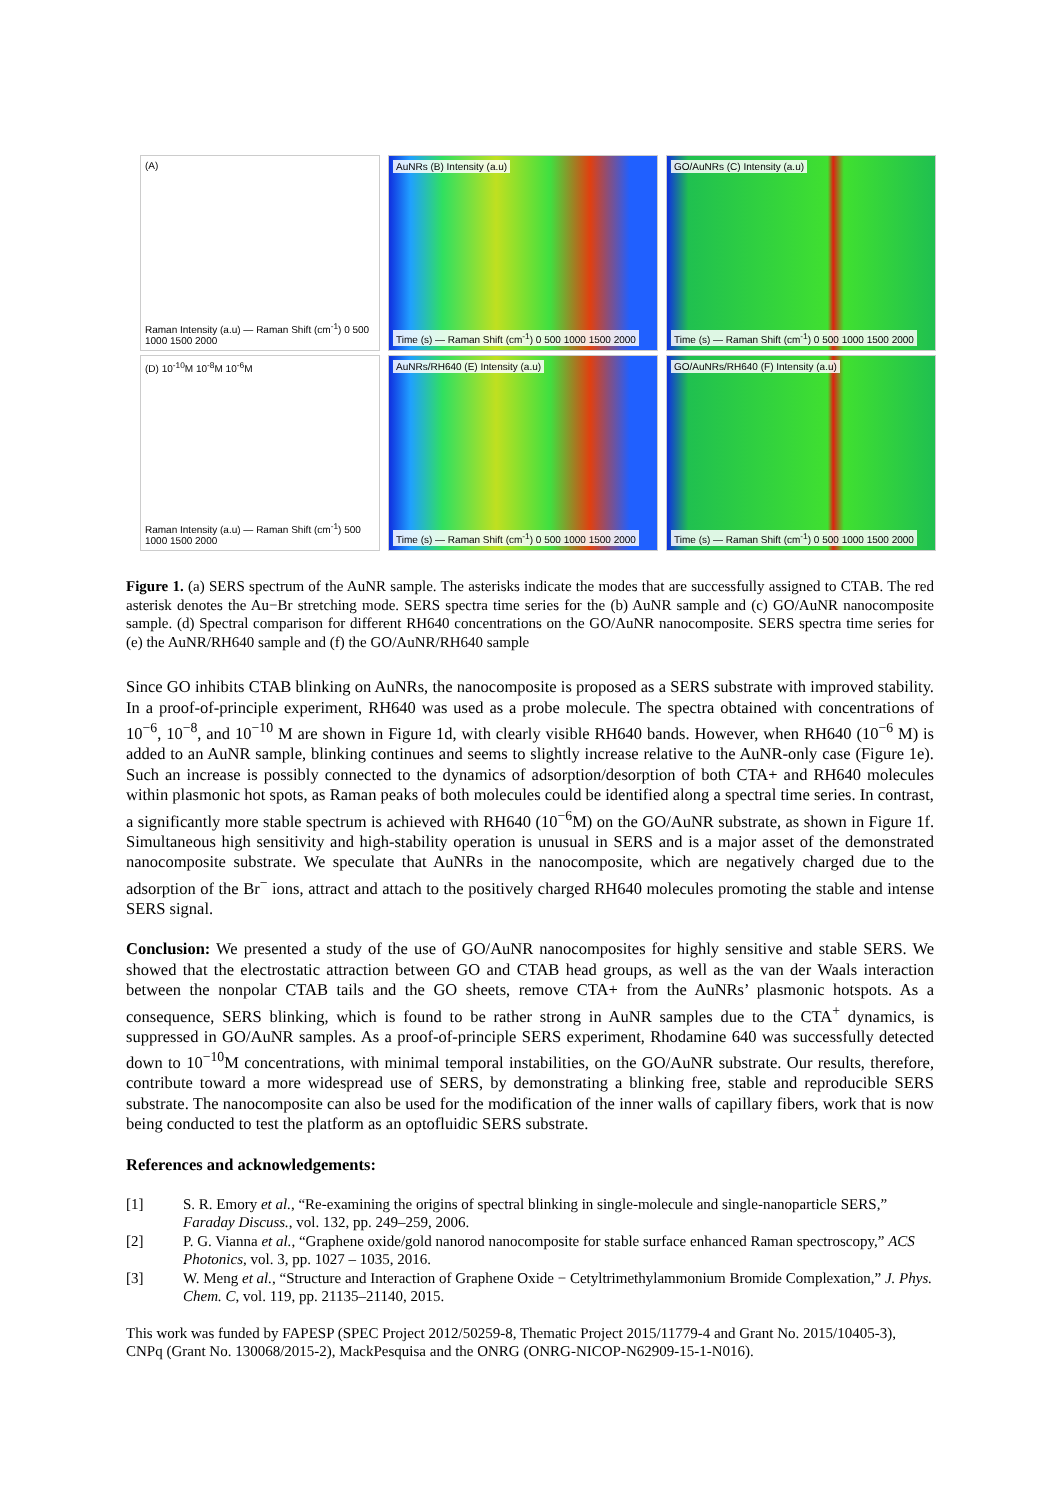(A)
Raman Intensity (a.u) — Raman Shift (cm<sup>-1</sup>) 0 500 1000 1500 2000
AuNRs (B) Intensity (a.u)
Time (s) — Raman Shift (cm<sup>-1</sup>) 0 500 1000 1500 2000
GO/AuNRs (C) Intensity (a.u)
Time (s) — Raman Shift (cm<sup>-1</sup>) 0 500 1000 1500 2000
(D) 10<sup>-10</sup>M 10<sup>-8</sup>M 10<sup>-6</sup>M
Raman Intensity (a.u) — Raman Shift (cm<sup>-1</sup>) 500 1000 1500 2000
AuNRs/RH640 (E) Intensity (a.u)
Time (s) — Raman Shift (cm<sup>-1</sup>) 0 500 1000 1500 2000
GO/AuNRs/RH640 (F) Intensity (a.u)
Time (s) — Raman Shift (cm<sup>-1</sup>) 0 500 1000 1500 2000
Figure 1. (a) SERS spectrum of the AuNR sample. The asterisks indicate the modes that are successfully assigned to CTAB. The red asterisk denotes the Au−Br stretching mode. SERS spectra time series for the (b) AuNR sample and (c) GO/AuNR nanocomposite sample. (d) Spectral comparison for different RH640 concentrations on the GO/AuNR nanocomposite. SERS spectra time series for (e) the AuNR/RH640 sample and (f) the GO/AuNR/RH640 sample
Since GO inhibits CTAB blinking on AuNRs, the nanocomposite is proposed as a SERS substrate with improved stability. In a proof-of-principle experiment, RH640 was used as a probe molecule. The spectra obtained with concentrations of 10<sup>−6</sup>, 10<sup>−8</sup>, and 10<sup>−10</sup> M are shown in Figure 1d, with clearly visible RH640 bands. However, when RH640 (10<sup>−6</sup> M) is added to an AuNR sample, blinking continues and seems to slightly increase relative to the AuNR-only case (Figure 1e). Such an increase is possibly connected to the dynamics of adsorption/desorption of both CTA+ and RH640 molecules within plasmonic hot spots, as Raman peaks of both molecules could be identified along a spectral time series. In contrast, a significantly more stable spectrum is achieved with RH640 (10<sup>−6</sup>M) on the GO/AuNR substrate, as shown in Figure 1f. Simultaneous high sensitivity and high-stability operation is unusual in SERS and is a major asset of the demonstrated nanocomposite substrate. We speculate that AuNRs in the nanocomposite, which are negatively charged due to the adsorption of the Br<sup>−</sup> ions, attract and attach to the positively charged RH640 molecules promoting the stable and intense SERS signal.
Conclusion: We presented a study of the use of GO/AuNR nanocomposites for highly sensitive and stable SERS. We showed that the electrostatic attraction between GO and CTAB head groups, as well as the van der Waals interaction between the nonpolar CTAB tails and the GO sheets, remove CTA+ from the AuNRs’ plasmonic hotspots. As a consequence, SERS blinking, which is found to be rather strong in AuNR samples due to the CTA<sup>+</sup> dynamics, is suppressed in GO/AuNR samples. As a proof-of-principle SERS experiment, Rhodamine 640 was successfully detected down to 10<sup>−10</sup>M concentrations, with minimal temporal instabilities, on the GO/AuNR substrate. Our results, therefore, contribute toward a more widespread use of SERS, by demonstrating a blinking free, stable and reproducible SERS substrate. The nanocomposite can also be used for the modification of the inner walls of capillary fibers, work that is now being conducted to test the platform as an optofluidic SERS substrate.
References and acknowledgements:
[1] S. R. Emory et al., “Re-examining the origins of spectral blinking in single-molecule and single-nanoparticle SERS,” Faraday Discuss., vol. 132, pp. 249–259, 2006.
[2] P. G. Vianna et al., “Graphene oxide/gold nanorod nanocomposite for stable surface enhanced Raman spectroscopy,” ACS Photonics, vol. 3, pp. 1027 – 1035, 2016.
[3] W. Meng et al., “Structure and Interaction of Graphene Oxide − Cetyltrimethylammonium Bromide Complexation,” J. Phys. Chem. C, vol. 119, pp. 21135–21140, 2015.
This work was funded by FAPESP (SPEC Project 2012/50259-8, Thematic Project 2015/11779-4 and Grant No. 2015/10405-3), CNPq (Grant No. 130068/2015-2), MackPesquisa and the ONRG (ONRG-NICOP-N62909-15-1-N016).